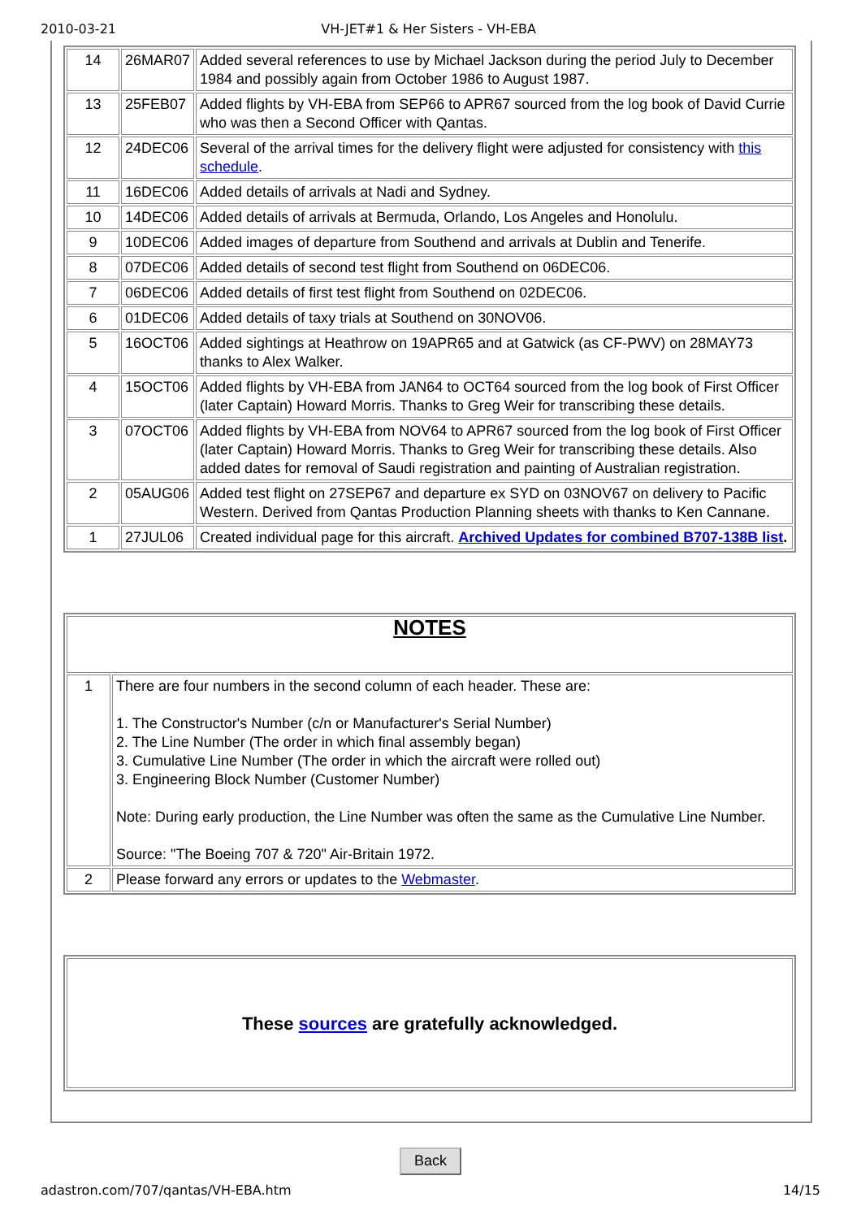2010-03-21 VH-JET#1 & Her Sisters - VH-EBA
| 14 | 26MAR07 | Added several references to use by Michael Jackson during the period July to December 1984 and possibly again from October 1986 to August 1987. |
| 13 | 25FEB07 | Added flights by VH-EBA from SEP66 to APR67 sourced from the log book of David Currie who was then a Second Officer with Qantas. |
| 12 | 24DEC06 | Several of the arrival times for the delivery flight were adjusted for consistency with this schedule . |
| 11 | 16DEC06 | Added details of arrivals at Nadi and Sydney. |
| 10 | 14DEC06 | Added details of arrivals at Bermuda, Orlando, Los Angeles and Honolulu. |
| 9 | 10DEC06 | Added images of departure from Southend and arrivals at Dublin and Tenerife. |
| 8 | 07DEC06 | Added details of second test flight from Southend on 06DEC06. |
| 7 | 06DEC06 | Added details of first test flight from Southend on 02DEC06. |
| 6 | 01DEC06 | Added details of taxy trials at Southend on 30NOV06. |
| 5 | 16OCT06 | Added sightings at Heathrow on 19APR65 and at Gatwick (as CF-PWV) on 28MAY73 thanks to Alex Walker. |
| 4 | 15OCT06 | Added flights by VH-EBA from JAN64 to OCT64 sourced from the log book of First Officer (later Captain) Howard Morris. Thanks to Greg Weir for transcribing these details. |
| 3 | 07OCT06 | Added flights by VH-EBA from NOV64 to APR67 sourced from the log book of First Officer (later Captain) Howard Morris. Thanks to Greg Weir for transcribing these details. Also added dates for removal of Saudi registration and painting of Australian registration. |
| 2 | 05AUG06 | Added test flight on 27SEP67 and departure ex SYD on 03NOV67 on delivery to Pacific Western. Derived from Qantas Production Planning sheets with thanks to Ken Cannane. |
| 1 | 27JUL06 | Created individual page for this aircraft. Archived Updates for combined B707-138B list . |
| NOTES | |
| 1 | There are four numbers in the second column of each header. These are: 1. The Constructor's Number (c/n or Manufacturer's Serial Number) 2. The Line Number (The order in which final assembly began) 3. Cumulative Line Number (The order in which the aircraft were rolled out) 3. Engineering Block Number (Customer Number) Note: During early production, the Line Number was often the same as the Cumulative Line Number. Source: "The Boeing 707 & 720" Air-Britain 1972. |
| 2 | Please forward any errors or updates to the Webmaster . |
| These sources are gratefully acknowledged. |
Back
adastron.com/707/qantas/VH-EBA.htm 14/15